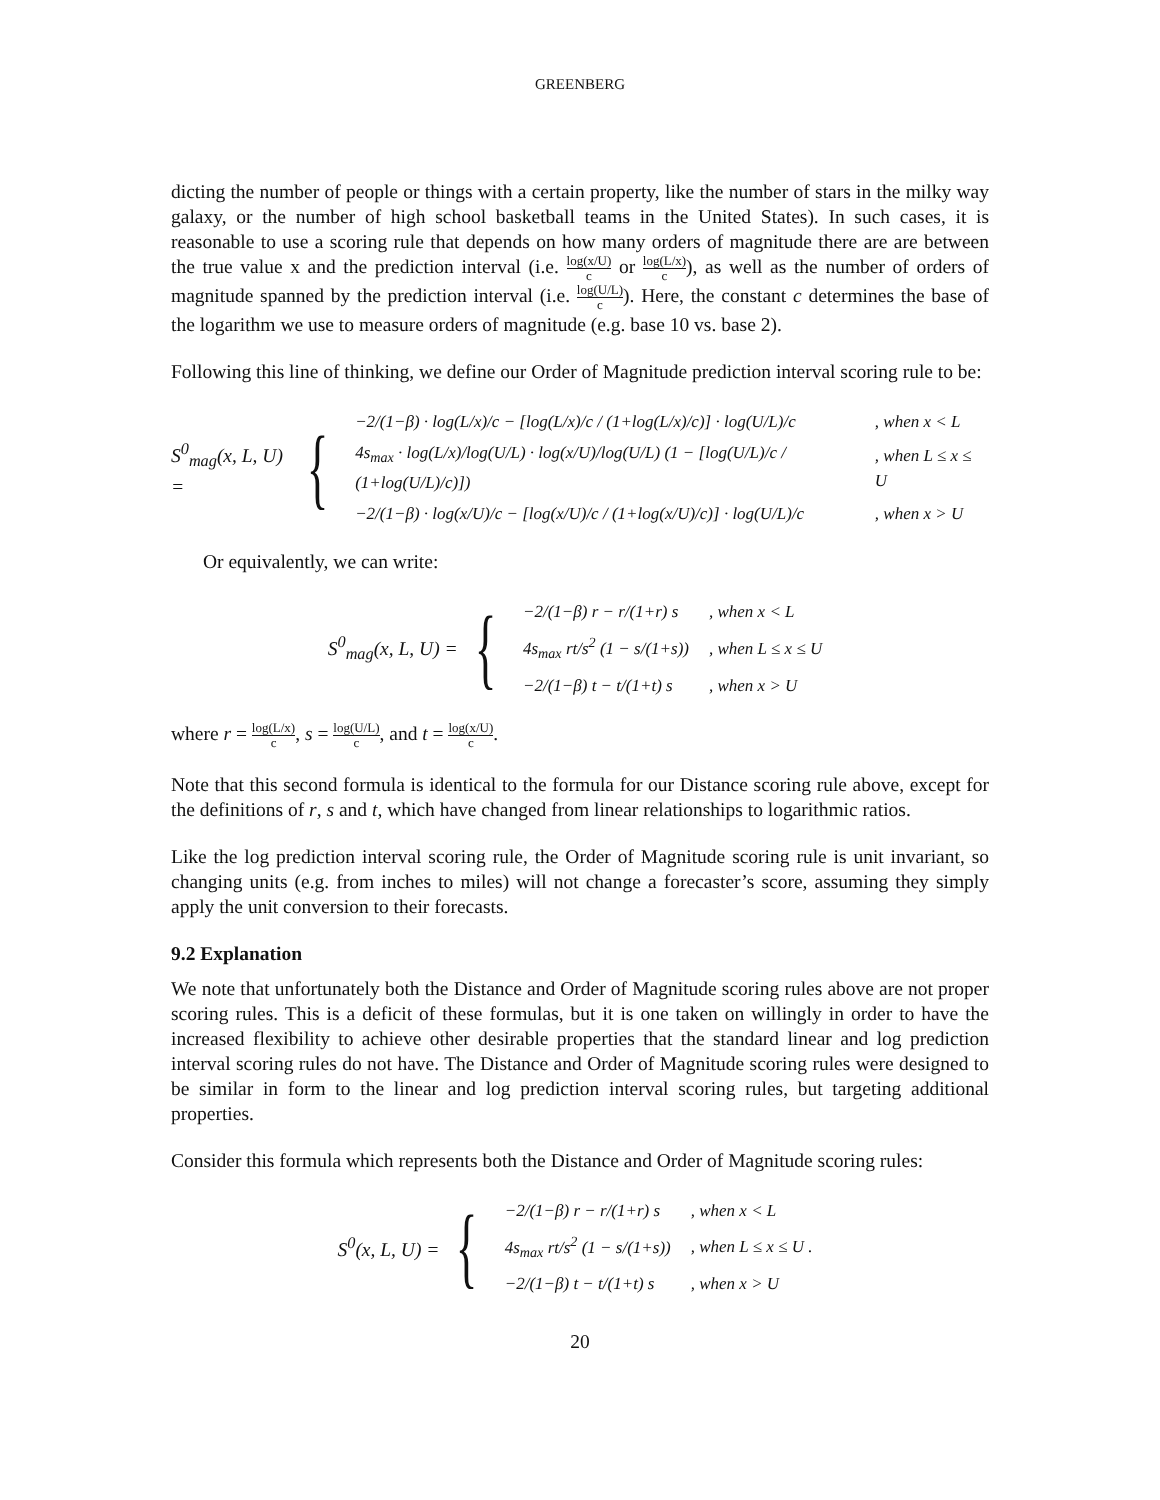GREENBERG
dicting the number of people or things with a certain property, like the number of stars in the milky way galaxy, or the number of high school basketball teams in the United States). In such cases, it is reasonable to use a scoring rule that depends on how many orders of magnitude there are are between the true value x and the prediction interval (i.e. log(x/U) c or log(L/x) c), as well as the number of orders of magnitude spanned by the prediction interval (i.e. log(U/L) c). Here, the constant c determines the base of the logarithm we use to measure orders of magnitude (e.g. base 10 vs. base 2).
Following this line of thinking, we define our Order of Magnitude prediction interval scoring rule to be:
S<sup>0</sup><sub>mag</sub>(x, L, U) = {
| −2/(1−β) · log(L/x)/c − [log(L/x)/c / (1+log(L/x)/c)] · log(U/L)/c | , when x < L |
| 4s<sub>max</sub> · log(L/x)/log(U/L) · log(x/U)/log(U/L) (1 − [log(U/L)/c / (1+log(U/L)/c)]) | , when L ≤ x ≤ U |
| −2/(1−β) · log(x/U)/c − [log(x/U)/c / (1+log(x/U)/c)] · log(U/L)/c | , when x > U |
Or equivalently, we can write:
S<sup>0</sup><sub>mag</sub>(x, L, U) = {
| −2/(1−β) r − r/(1+r) s | , when x < L |
| 4s<sub>max</sub> rt/s<sup>2</sup> (1 − s/(1+s)) | , when L ≤ x ≤ U |
| −2/(1−β) t − t/(1+t) s | , when x > U |
where r = log(L/x) c, s = log(U/L) c, and t = log(x/U) c.
Note that this second formula is identical to the formula for our Distance scoring rule above, except for the definitions of r, s and t, which have changed from linear relationships to logarithmic ratios.
Like the log prediction interval scoring rule, the Order of Magnitude scoring rule is unit invariant, so changing units (e.g. from inches to miles) will not change a forecaster’s score, assuming they simply apply the unit conversion to their forecasts.
9.2 Explanation
We note that unfortunately both the Distance and Order of Magnitude scoring rules above are not proper scoring rules. This is a deficit of these formulas, but it is one taken on willingly in order to have the increased flexibility to achieve other desirable properties that the standard linear and log prediction interval scoring rules do not have. The Distance and Order of Magnitude scoring rules were designed to be similar in form to the linear and log prediction interval scoring rules, but targeting additional properties.
Consider this formula which represents both the Distance and Order of Magnitude scoring rules:
S<sup>0</sup>(x, L, U) = {
| −2/(1−β) r − r/(1+r) s | , when x < L |
| 4s<sub>max</sub> rt/s<sup>2</sup> (1 − s/(1+s)) | , when L ≤ x ≤ U . |
| −2/(1−β) t − t/(1+t) s | , when x > U |
20